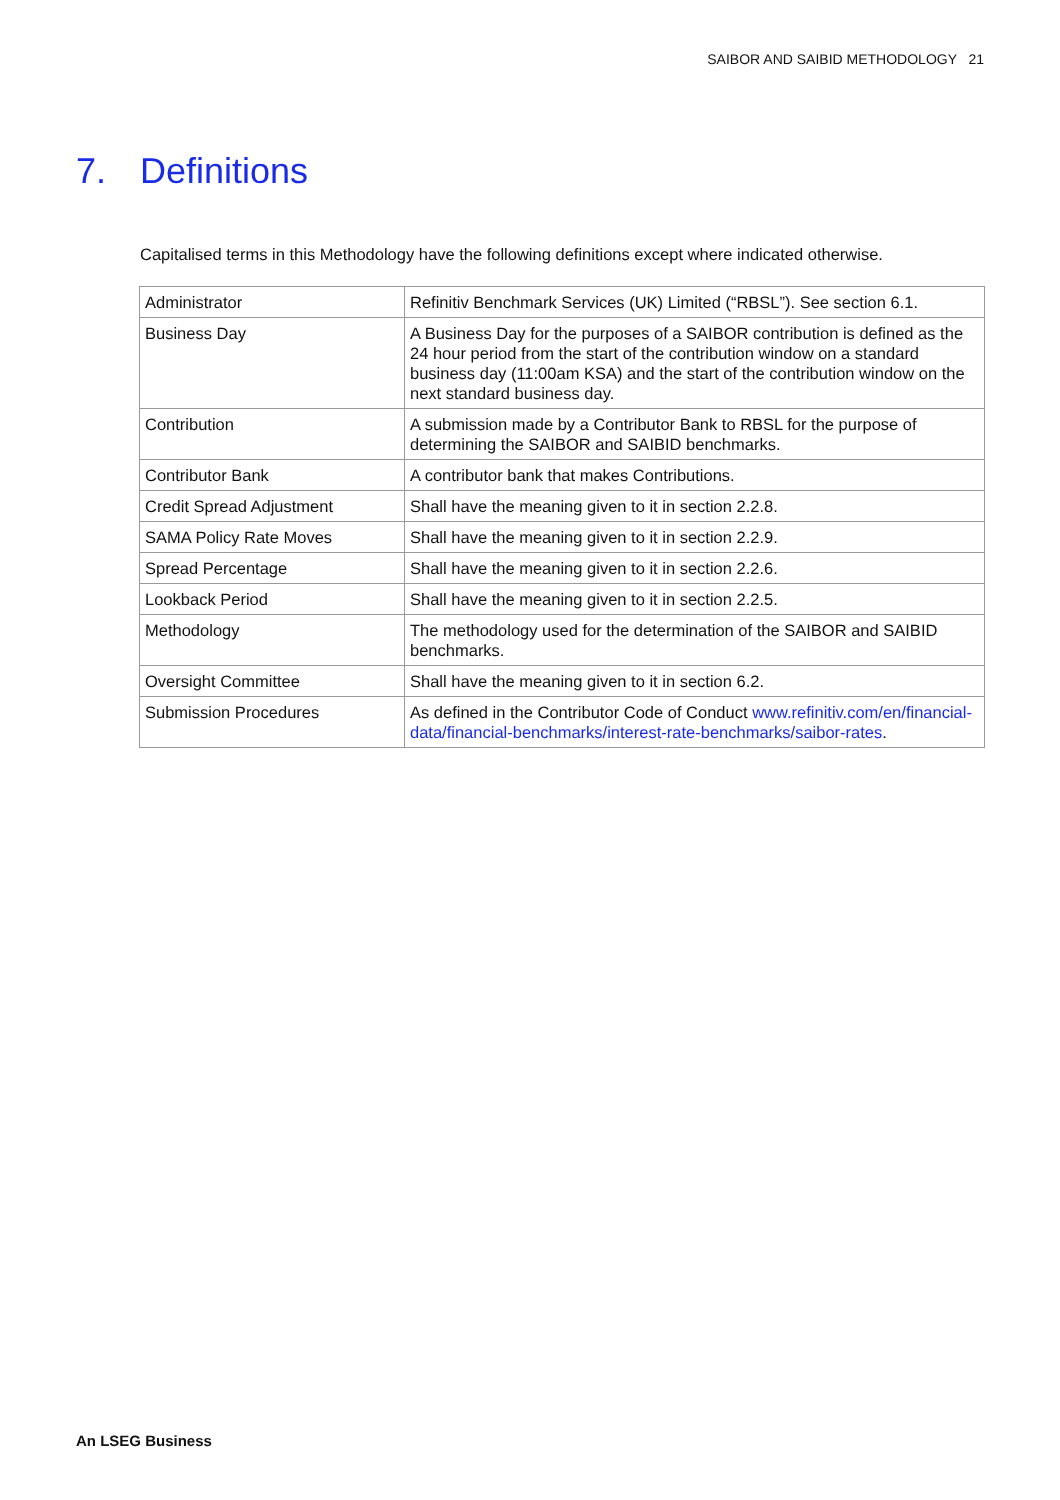SAIBOR AND SAIBID METHODOLOGY 21
7. Definitions
Capitalised terms in this Methodology have the following definitions except where indicated otherwise.
| Administrator | Refinitiv Benchmark Services (UK) Limited (“RBSL”). See section 6.1. |
| Business Day | A Business Day for the purposes of a SAIBOR contribution is defined as the 24 hour period from the start of the contribution window on a standard business day (11:00am KSA) and the start of the contribution window on the next standard business day. |
| Contribution | A submission made by a Contributor Bank to RBSL for the purpose of determining the SAIBOR and SAIBID benchmarks. |
| Contributor Bank | A contributor bank that makes Contributions. |
| Credit Spread Adjustment | Shall have the meaning given to it in section 2.2.8. |
| SAMA Policy Rate Moves | Shall have the meaning given to it in section 2.2.9. |
| Spread Percentage | Shall have the meaning given to it in section 2.2.6. |
| Lookback Period | Shall have the meaning given to it in section 2.2.5. |
| Methodology | The methodology used for the determination of the SAIBOR and SAIBID benchmarks. |
| Oversight Committee | Shall have the meaning given to it in section 6.2. |
| Submission Procedures | As defined in the Contributor Code of Conduct www.refinitiv.com/en/financial-data/financial-benchmarks/interest-rate-benchmarks/saibor-rates . |
An LSEG Business